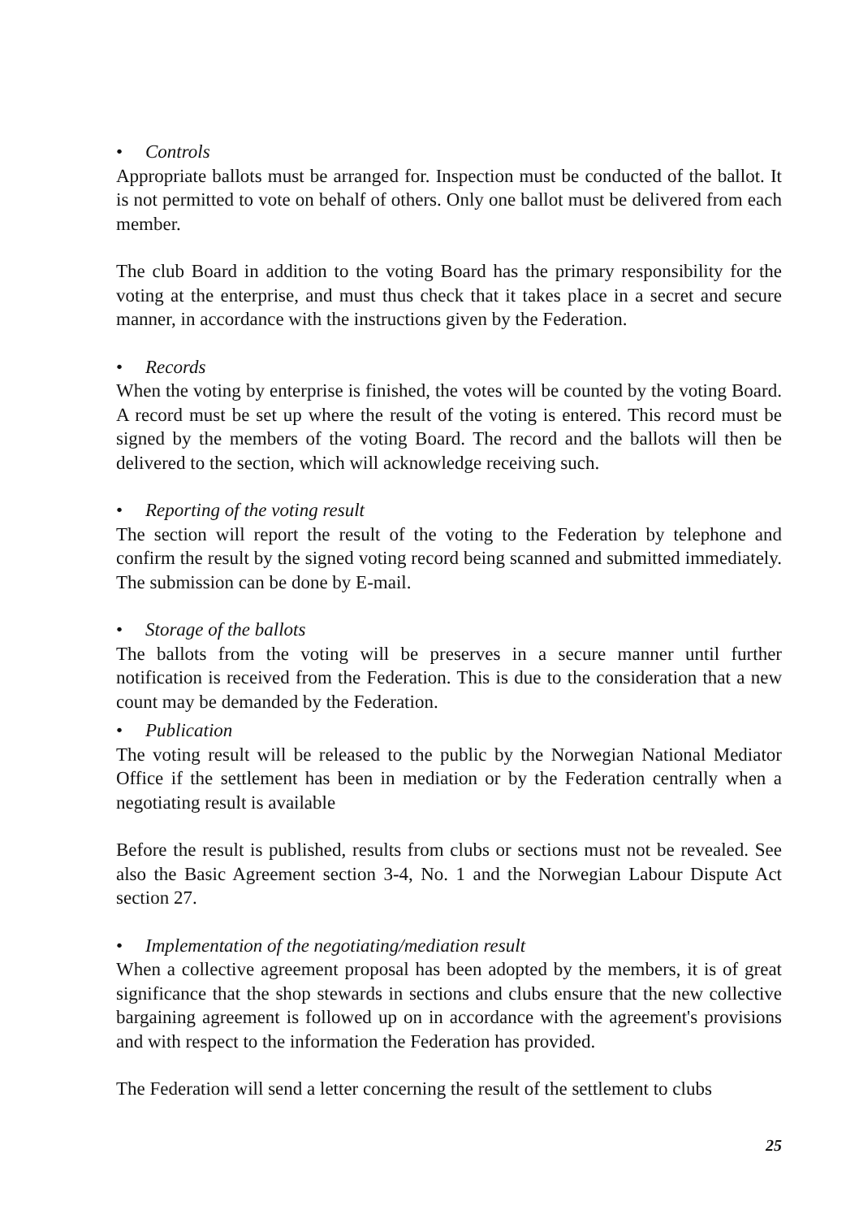• Controls
Appropriate ballots must be arranged for. Inspection must be conducted of the ballot. It is not permitted to vote on behalf of others. Only one ballot must be delivered from each member.
The club Board in addition to the voting Board has the primary responsibility for the voting at the enterprise, and must thus check that it takes place in a secret and secure manner, in accordance with the instructions given by the Federation.
• Records
When the voting by enterprise is finished, the votes will be counted by the voting Board. A record must be set up where the result of the voting is entered. This record must be signed by the members of the voting Board. The record and the ballots will then be delivered to the section, which will acknowledge receiving such.
• Reporting of the voting result
The section will report the result of the voting to the Federation by telephone and confirm the result by the signed voting record being scanned and submitted immediately. The submission can be done by E-mail.
• Storage of the ballots
The ballots from the voting will be preserves in a secure manner until further notification is received from the Federation. This is due to the consideration that a new count may be demanded by the Federation.
• Publication
The voting result will be released to the public by the Norwegian National Mediator Office if the settlement has been in mediation or by the Federation centrally when a negotiating result is available
Before the result is published, results from clubs or sections must not be revealed. See also the Basic Agreement section 3-4, No. 1 and the Norwegian Labour Dispute Act section 27.
• Implementation of the negotiating/mediation result
When a collective agreement proposal has been adopted by the members, it is of great significance that the shop stewards in sections and clubs ensure that the new collective bargaining agreement is followed up on in accordance with the agreement's provisions and with respect to the information the Federation has provided.
The Federation will send a letter concerning the result of the settlement to clubs
25